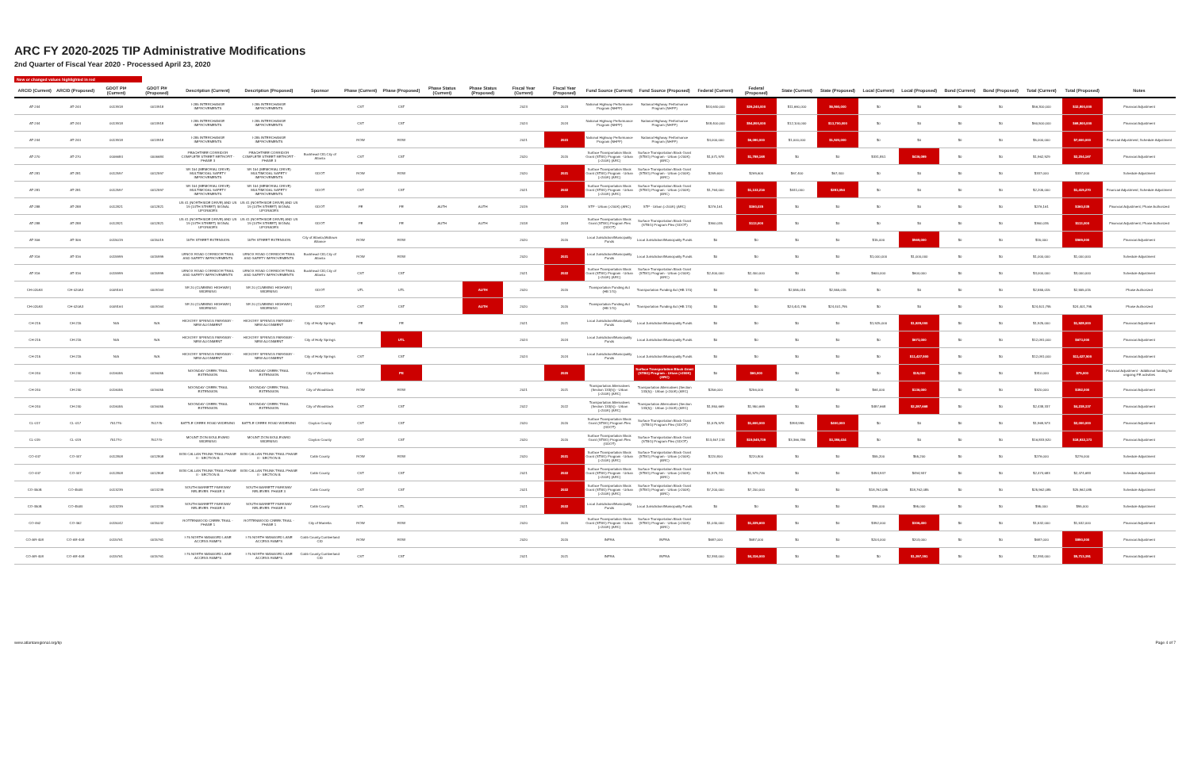ARC FY 2020-2025 TIP Administrative Modifications
2nd Quarter of Fiscal Year 2020 - Processed April 23, 2020
New or changed values highlighted in red
| ARCID (Current) | ARCID (Proposed) | GDOT PI# (Current) | GDOT PI# (Proposed) | Description (Current) | Description (Proposed) | Sponsor | Phase (Current) | Phase (Proposed) | Phase Status (Current) | Phase Status (Proposed) | Fiscal Year (Current) | Fiscal Year (Proposed) | Fund Source (Current) | Fund Source (Proposed) | Federal (Current) | Federal (Proposed) | State (Current) | State (Proposed) | Local (Current) | Local (Proposed) | Bond (Current) | Bond (Proposed) | Total (Current) | Total (Proposed) | Notes |
| --- | --- | --- | --- | --- | --- | --- | --- | --- | --- | --- | --- | --- | --- | --- | --- | --- | --- | --- | --- | --- | --- | --- | --- | --- | --- |
| AT-244 | AT-244 | 0013918 | 0013918 | I-285 INTERCHANGE IMPROVEMENTS | I-285 INTERCHANGE IMPROVEMENTS | | CST | CST | | | 2023 | 2023 | National Highway Performance Program (NHPP) | National Highway Performance Program (NHPP) | $44,640,000 | $26,240,000 | $11,660,000 | $6,560,000 | $0 | $0 | $0 | $0 | $56,300,000 | $32,800,000 | Financial Adjustment |
| AT-244 | AT-244 | 0013918 | 0013918 | I-285 INTERCHANGE IMPROVEMENTS | I-285 INTERCHANGE IMPROVEMENTS | | CST | CST | | | 2024 | 2024 | National Highway Performance Program (NHPP) | National Highway Performance Program (NHPP) | $48,400,000 | $54,800,000 | $12,100,000 | $13,700,000 | $0 | $0 | $0 | $0 | $60,500,000 | $68,500,000 | Financial Adjustment |
| AT-244 | AT-244 | 0013918 | 0013918 | I-285 INTERCHANGE IMPROVEMENTS | I-285 INTERCHANGE IMPROVEMENTS | | ROW | ROW | | | 2021 | 2023 | National Highway Performance Program (NHPP) | National Highway Performance Program (NHPP) | $4,000,000 | $6,080,000 | $1,000,000 | $1,520,000 | $0 | $0 | $0 | $0 | $5,000,000 | $7,600,000 | Financial Adjustment; Schedule Adjustment |
| AT-270 | AT-270 | 0006684 | 0006684 | PEACHTREE CORRIDOR COMPLETE STREET RETROFIT - PHASE 3 | PEACHTREE CORRIDOR COMPLETE STREET RETROFIT - PHASE 3 | Buckhead CID,City of Atlanta | CST | CST | | | 2020 | 2020 | Surface Transportation Block Grant (STBG) Program - Urban (>200K) (ARC) | Surface Transportation Block Grant (STBG) Program - Urban (>200K) (ARC) | $1,571,978 | $1,788,168 | $0 | $0 | $331,851 | $436,099 | $0 | $0 | $1,962,929 | $2,204,167 | Financial Adjustment |
| AT-281 | AT-281 | 0012597 | 0012597 | SR 154 (MEMORIAL DRIVE) MULTIMODAL SAFETY IMPROVEMENTS | SR 154 (MEMORIAL DRIVE) MULTIMODAL SAFETY IMPROVEMENTS | GDOT | ROW | ROW | | | 2020 | 2021 | Surface Transportation Block Grant (STBG) Program - Urban (>200K) (ARC) | Surface Transportation Block Grant (STBG) Program - Urban (>200K) (ARC) | $269,600 | $269,600 | $67,400 | $67,400 | $0 | $0 | $0 | $0 | $337,000 | $337,000 | Schedule Adjustment |
| AT-281 | AT-281 | 0012597 | 0012597 | SR 154 (MEMORIAL DRIVE) MULTIMODAL SAFETY IMPROVEMENTS | SR 154 (MEMORIAL DRIVE) MULTIMODAL SAFETY IMPROVEMENTS | GDOT | CST | CST | | | 2021 | 2022 | Surface Transportation Block Grant (STBG) Program - Urban (>200K) (ARC) | Surface Transportation Block Grant (STBG) Program - Urban (>200K) (ARC) | $1,764,000 | $1,132,216 | $441,000 | $283,054 | $0 | $0 | $0 | $0 | $2,205,000 | $1,415,270 | Financial Adjustment; Schedule Adjustment |
| AT-288 | AT-288 | 0012821 | 0012821 | US 41 (NORTHSIDE DRIVE) AND US 19 (14TH STREET) SIGNAL UPGRADES | US 41 (NORTHSIDE DRIVE) AND US 19 (14TH STREET) SIGNAL UPGRADES | GDOT | PE | PE | AUTH | AUTH | 2019 | 2019 | STP - Urban (>200K) (ARC) | STP - Urban (>200K) (ARC) | $276,161 | $360,035 | $0 | $0 | $0 | $0 | $0 | $0 | $276,161 | $360,035 | Financial Adjustment; Phase Authorized |
| AT-288 | AT-288 | 0012821 | 0012821 | US 41 (NORTHSIDE DRIVE) AND US 19 (14TH STREET) SIGNAL UPGRADES | US 41 (NORTHSIDE DRIVE) AND US 19 (14TH STREET) SIGNAL UPGRADES | GDOT | PE | PE | AUTH | AUTH | 2018 | 2018 | Surface Transportation Block Grant (STBG) Program Flex (GDOT) | Surface Transportation Block Grant (STBG) Program Flex (GDOT) | $360,035 | $113,000 | $0 | $0 | $0 | $0 | $0 | $0 | $360,035 | $113,000 | Financial Adjustment; Phase Authorized |
| AT-306 | AT-306 | 0015019 | 0015019 | 15TH STREET EXTENSION | 15TH STREET EXTENSION | City of Atlanta,Midtown Alliance | ROW | ROW | | | 2020 | 2020 | Local Jurisdiction/Municipality Funds | Local Jurisdiction/Municipality Funds | $0 | $0 | $0 | $0 | $15,000 | $569,000 | $0 | $0 | $15,000 | $569,000 | Financial Adjustment |
| AT-316 | AT-316 | 0015999 | 0015999 | LENOX ROAD CORRIDOR TRAIL AND SAFETY IMPROVEMENTS | LENOX ROAD CORRIDOR TRAIL AND SAFETY IMPROVEMENTS | Buckhead CID,City of Atlanta | ROW | ROW | | | 2020 | 2021 | Local Jurisdiction/Municipality Funds | Local Jurisdiction/Municipality Funds | $0 | $0 | $0 | $0 | $1,000,000 | $1,000,000 | $0 | $0 | $1,000,000 | $1,000,000 | Schedule Adjustment |
| AT-316 | AT-316 | 0015999 | 0015999 | LENOX ROAD CORRIDOR TRAIL AND SAFETY IMPROVEMENTS | LENOX ROAD CORRIDOR TRAIL AND SAFETY IMPROVEMENTS | Buckhead CID,City of Atlanta | CST | CST | | | 2021 | 2022 | Surface Transportation Block Grant (STBG) Program - Urban (>200K) (ARC) | Surface Transportation Block Grant (STBG) Program - Urban (>200K) (ARC) | $2,400,000 | $2,400,000 | $0 | $0 | $600,000 | $600,000 | $0 | $0 | $3,000,000 | $3,000,000 | Schedule Adjustment |
| CH-020A3 | CH-020A3 | 0009164 | 0009164 | SR 20 (CUMMING HIGHWAY) WIDENING | SR 20 (CUMMING HIGHWAY) WIDENING | GDOT | UTL | UTL | | AUTH | 2020 | 2020 | Transportation Funding Act (HB 170) | Transportation Funding Act (HB 170) | $0 | $0 | $2,555,015 | $2,555,015 | $0 | $0 | $0 | $0 | $2,555,015 | $2,555,015 | Phase Authorized |
| CH-020A3 | CH-020A3 | 0009164 | 0009164 | SR 20 (CUMMING HIGHWAY) WIDENING | SR 20 (CUMMING HIGHWAY) WIDENING | GDOT | CST | CST | | AUTH | 2020 | 2020 | Transportation Funding Act (HB 170) | Transportation Funding Act (HB 170) | $0 | $0 | $24,401,795 | $24,401,795 | $0 | $0 | $0 | $0 | $24,401,795 | $24,401,795 | Phase Authorized |
| CH-215 | CH-215 | N/A | N/A | HICKORY SPRINGS PARKWAY - NEW ALIGNMENT | HICKORY SPRINGS PARKWAY - NEW ALIGNMENT | City of Holly Springs | PE | PE | | | 2021 | 2021 | Local Jurisdiction/Municipality Funds | Local Jurisdiction/Municipality Funds | $0 | $0 | $0 | $0 | $1,925,000 | $1,928,000 | $0 | $0 | $1,925,000 | $1,928,000 | Financial Adjustment |
| CH-215 | CH-215 | N/A | N/A | HICKORY SPRINGS PARKWAY - NEW ALIGNMENT | HICKORY SPRINGS PARKWAY - NEW ALIGNMENT | City of Holly Springs | | UTL | | | 2024 | 2024 | Local Jurisdiction/Municipality Funds | Local Jurisdiction/Municipality Funds | $0 | $0 | $0 | $0 | $0 | $673,000 | $0 | $0 | $12,091,000 | $673,000 | Financial Adjustment |
| CH-215 | CH-215 | N/A | N/A | HICKORY SPRINGS PARKWAY - NEW ALIGNMENT | HICKORY SPRINGS PARKWAY - NEW ALIGNMENT | City of Holly Springs | CST | CST | | | 2024 | 2024 | Local Jurisdiction/Municipality Funds | Local Jurisdiction/Municipality Funds | $0 | $0 | $0 | $0 | $0 | $11,427,500 | $0 | $0 | $12,091,000 | $11,427,500 | Financial Adjustment |
| CH-240 | CH-240 | 0016055 | 0016055 | NOONDAY CREEK TRAIL EXTENSION | NOONDAY CREEK TRAIL EXTENSION | City of Woodstock | | PE | | | | 2020 | | Surface Transportation Block Grant (STBG) Program - Urban (>200K) (ARC) | $0 | $60,000 | $0 | $0 | $0 | $15,000 | $0 | $0 | $310,000 | $75,000 | Financial Adjustment - Additional funding for ongoing PE activities |
| CH-240 | CH-240 | 0016055 | 0016055 | NOONDAY CREEK TRAIL EXTENSION | NOONDAY CREEK TRAIL EXTENSION | City of Woodstock | ROW | ROW | | | 2021 | 2021 | Transportation Alternatives (Section 133(h)) - Urban (>200K) (ARC) | Transportation Alternatives (Section 133(h)) - Urban (>200K) (ARC) | $256,000 | $256,000 | $0 | $0 | $64,000 | $136,000 | $0 | $0 | $320,000 | $392,000 | Financial Adjustment |
| CH-240 | CH-240 | 0016055 | 0016055 | NOONDAY CREEK TRAIL EXTENSION | NOONDAY CREEK TRAIL EXTENSION | City of Woodstock | CST | CST | | | 2022 | 2022 | Transportation Alternatives (Section 133(h)) - Urban (>200K) (ARC) | Transportation Alternatives (Section 133(h)) - Urban (>200K) (ARC) | $1,950,669 | $1,950,669 | $0 | $0 | $487,668 | $2,287,668 | $0 | $0 | $2,438,337 | $4,238,337 | Financial Adjustment |
| CL-017 | CL-017 | 751775- | 751775- | BATTLE CREEK ROAD WIDENING | BATTLE CREEK ROAD WIDENING | Clayton County | CST | CST | | | 2020 | 2020 | Surface Transportation Block Grant (STBG) Program Flex (GDOT) | Surface Transportation Block Grant (STBG) Program Flex (GDOT) | $1,575,978 | $1,600,000 | $393,995 | $400,000 | $0 | $0 | $0 | $0 | $1,969,973 | $2,000,000 | Financial Adjustment |
| CL-019 | CL-019 | 751770- | 751770- | MOUNT ZION BOULEVARD WIDENING | MOUNT ZION BOULEVARD WIDENING | Clayton County | CST | CST | | | 2020 | 2020 | Surface Transportation Block Grant (STBG) Program Flex (GDOT) | Surface Transportation Block Grant (STBG) Program Flex (GDOT) | $13,467,134 | $15,545,739 | $3,366,786 | $3,386,434 | $0 | $0 | $0 | $0 | $16,833,920 | $18,932,173 | Financial Adjustment |
| CO-447 | CO-447 | 0012808 | 0012808 | BOB CALLAN TRUNK TRAIL PHASE II - SECTION B | BOB CALLAN TRUNK TRAIL PHASE II - SECTION B | Cobb County | ROW | ROW | | | 2020 | 2021 | Surface Transportation Block Grant (STBG) Program - Urban (>200K) (ARC) | Surface Transportation Block Grant (STBG) Program - Urban (>200K) (ARC) | $220,800 | $220,800 | $0 | $0 | $55,200 | $55,200 | $0 | $0 | $276,000 | $276,000 | Schedule Adjustment |
| CO-447 | CO-447 | 0012808 | 0012808 | BOB CALLAN TRUNK TRAIL PHASE II - SECTION B | BOB CALLAN TRUNK TRAIL PHASE II - SECTION B | Cobb County | CST | CST | | | 2021 | 2022 | Surface Transportation Block Grant (STBG) Program - Urban (>200K) (ARC) | Surface Transportation Block Grant (STBG) Program - Urban (>200K) (ARC) | $1,979,746 | $1,979,746 | $0 | $0 | $494,937 | $494,937 | $0 | $0 | $2,474,683 | $2,474,683 | Schedule Adjustment |
| CO-450B | CO-450B | 0013239 | 0013239 | SOUTH BARRETT PARKWAY RELIEVER: PHASE 3 | SOUTH BARRETT PARKWAY RELIEVER: PHASE 3 | Cobb County | CST | CST | | | 2021 | 2022 | Surface Transportation Block Grant (STBG) Program - Urban (>200K) (ARC) | Surface Transportation Block Grant (STBG) Program - Urban (>200K) (ARC) | $7,200,000 | $7,200,000 | $0 | $0 | $18,762,085 | $18,762,085 | $0 | $0 | $25,962,085 | $25,962,085 | Schedule Adjustment |
| CO-450B | CO-450B | 0013239 | 0013239 | SOUTH BARRETT PARKWAY RELIEVER: PHASE 3 | SOUTH BARRETT PARKWAY RELIEVER: PHASE 3 | Cobb County | UTL | UTL | | | 2021 | 2022 | Local Jurisdiction/Municipality Funds | Local Jurisdiction/Municipality Funds | $0 | $0 | $0 | $0 | $95,000 | $95,000 | $0 | $0 | $95,000 | $95,000 | Schedule Adjustment |
| CO-462 | CO-462 | 0015042 | 0015042 | ROTTENWOOD CREEK TRAIL - PHASE 1 | ROTTENWOOD CREEK TRAIL - PHASE 1 | City of Marietta | ROW | ROW | | | 2020 | 2020 | Surface Transportation Block Grant (STBG) Program - Urban (>200K) (ARC) | Surface Transportation Block Grant (STBG) Program - Urban (>200K) (ARC) | $1,040,000 | $1,225,600 | $0 | $0 | $392,000 | $306,400 | $0 | $0 | $1,532,000 | $1,532,000 | Financial Adjustment |
| CO-AR-408 | CO-AR-408 | 0015761 | 0015761 | I-75 NORTH MANAGED LANE ACCESS RAMPS | I-75 NORTH MANAGED LANE ACCESS RAMPS | Cobb County,Cumberland CID | ROW | ROW | | | 2020 | 2020 | INFRA | INFRA | $687,000 | $687,000 | $0 | $0 | $204,000 | $203,000 | $0 | $0 | $687,000 | $890,000 | Financial Adjustment |
| CO-AR-408 | CO-AR-408 | 0015761 | 0015761 | I-75 NORTH MANAGED LANE ACCESS RAMPS | I-75 NORTH MANAGED LANE ACCESS RAMPS | Cobb County,Cumberland CID | CST | CST | | | 2021 | 2021 | INFRA | INFRA | $2,393,000 | $4,316,000 | $0 | $0 | $0 | $1,397,391 | $0 | $0 | $2,393,000 | $5,713,391 | Financial Adjustment |
www.atlantaregional.org/tip Page 4 of 7